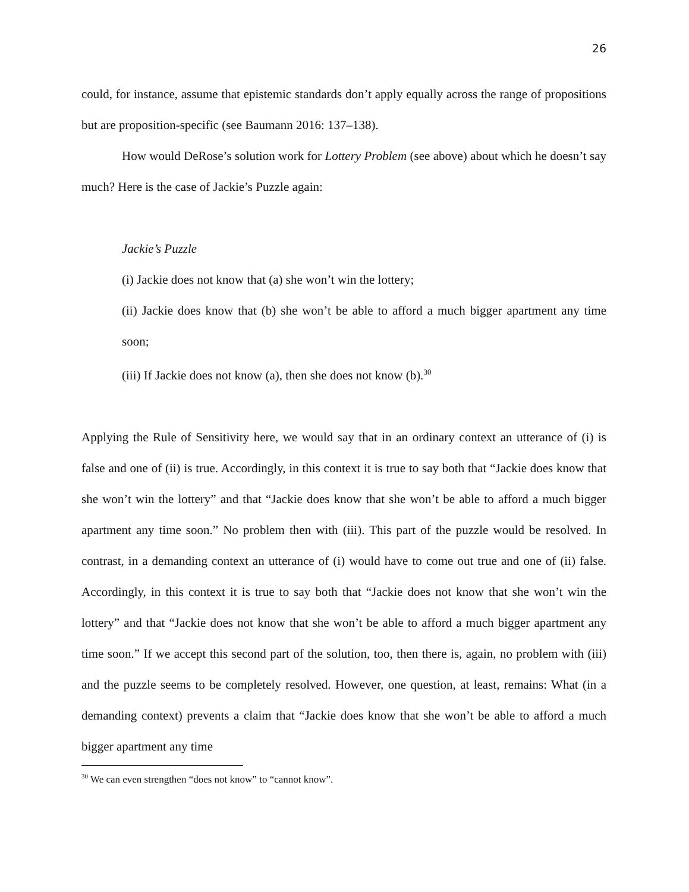26
could, for instance, assume that epistemic standards don’t apply equally across the range of propositions but are proposition-specific (see Baumann 2016: 137–138).
How would DeRose’s solution work for Lottery Problem (see above) about which he doesn’t say much? Here is the case of Jackie’s Puzzle again:
Jackie’s Puzzle
(i) Jackie does not know that (a) she won’t win the lottery;
(ii) Jackie does know that (b) she won’t be able to afford a much bigger apartment any time soon;
(iii) If Jackie does not know (a), then she does not know (b).<sup>30</sup>
Applying the Rule of Sensitivity here, we would say that in an ordinary context an utterance of (i) is false and one of (ii) is true. Accordingly, in this context it is true to say both that “Jackie does know that she won’t win the lottery” and that “Jackie does know that she won’t be able to afford a much bigger apartment any time soon.” No problem then with (iii). This part of the puzzle would be resolved. In contrast, in a demanding context an utterance of (i) would have to come out true and one of (ii) false. Accordingly, in this context it is true to say both that “Jackie does not know that she won’t win the lottery” and that “Jackie does not know that she won’t be able to afford a much bigger apartment any time soon.” If we accept this second part of the solution, too, then there is, again, no problem with (iii) and the puzzle seems to be completely resolved. However, one question, at least, remains: What (in a demanding context) prevents a claim that “Jackie does know that she won’t be able to afford a much bigger apartment any time
<sup>30</sup> We can even strengthen “does not know” to “cannot know”.